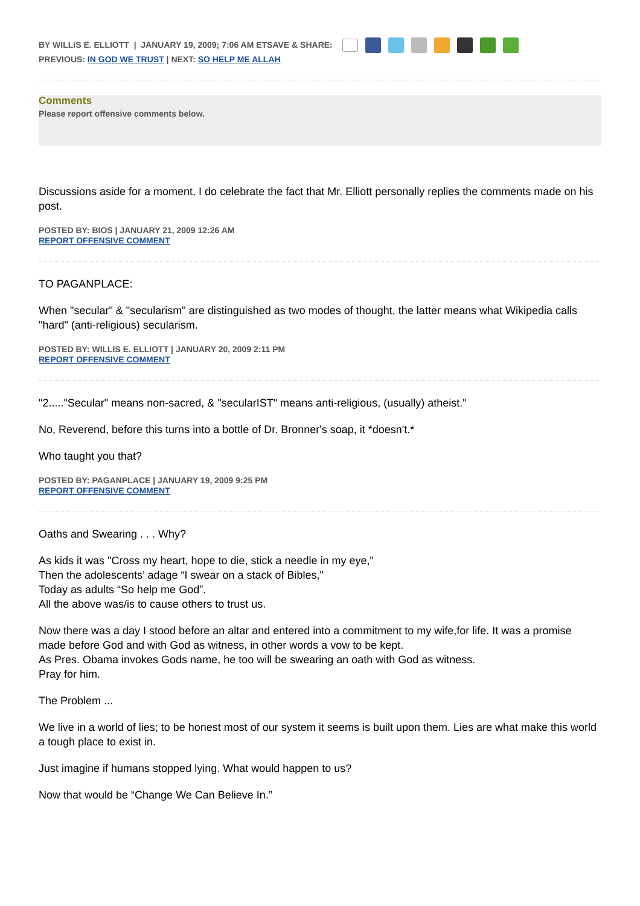BY WILLIS E. ELLIOTT | JANUARY 19, 2009; 7:06 AM ETSAVE & SHARE:
PREVIOUS: IN GOD WE TRUST | NEXT: SO HELP ME ALLAH
Comments
Please report offensive comments below.
Discussions aside for a moment, I do celebrate the fact that Mr. Elliott personally replies the comments made on his post.
POSTED BY: BIOS | JANUARY 21, 2009 12:26 AM
REPORT OFFENSIVE COMMENT
TO PAGANPLACE:
When "secular" & "secularism" are distinguished as two modes of thought, the latter means what Wikipedia calls "hard" (anti-religious) secularism.
POSTED BY: WILLIS E. ELLIOTT | JANUARY 20, 2009 2:11 PM
REPORT OFFENSIVE COMMENT
"2....."Secular" means non-sacred, & "secularIST" means anti-religious, (usually) atheist."
No, Reverend, before this turns into a bottle of Dr. Bronner's soap, it *doesn't.*
Who taught you that?
POSTED BY: PAGANPLACE | JANUARY 19, 2009 9:25 PM
REPORT OFFENSIVE COMMENT
Oaths and Swearing . . . Why?
As kids it was "Cross my heart, hope to die, stick a needle in my eye,"
Then the adolescents’ adage “I swear on a stack of Bibles,"
Today as adults “So help me God”.
All the above was/is to cause others to trust us.
Now there was a day I stood before an altar and entered into a commitment to my wife,for life. It was a promise made before God and with God as witness, in other words a vow to be kept.
As Pres. Obama invokes Gods name, he too will be swearing an oath with God as witness.
Pray for him.
The Problem ...
We live in a world of lies; to be honest most of our system it seems is built upon them. Lies are what make this world a tough place to exist in.
Just imagine if humans stopped lying. What would happen to us?
Now that would be “Change We Can Believe In.”